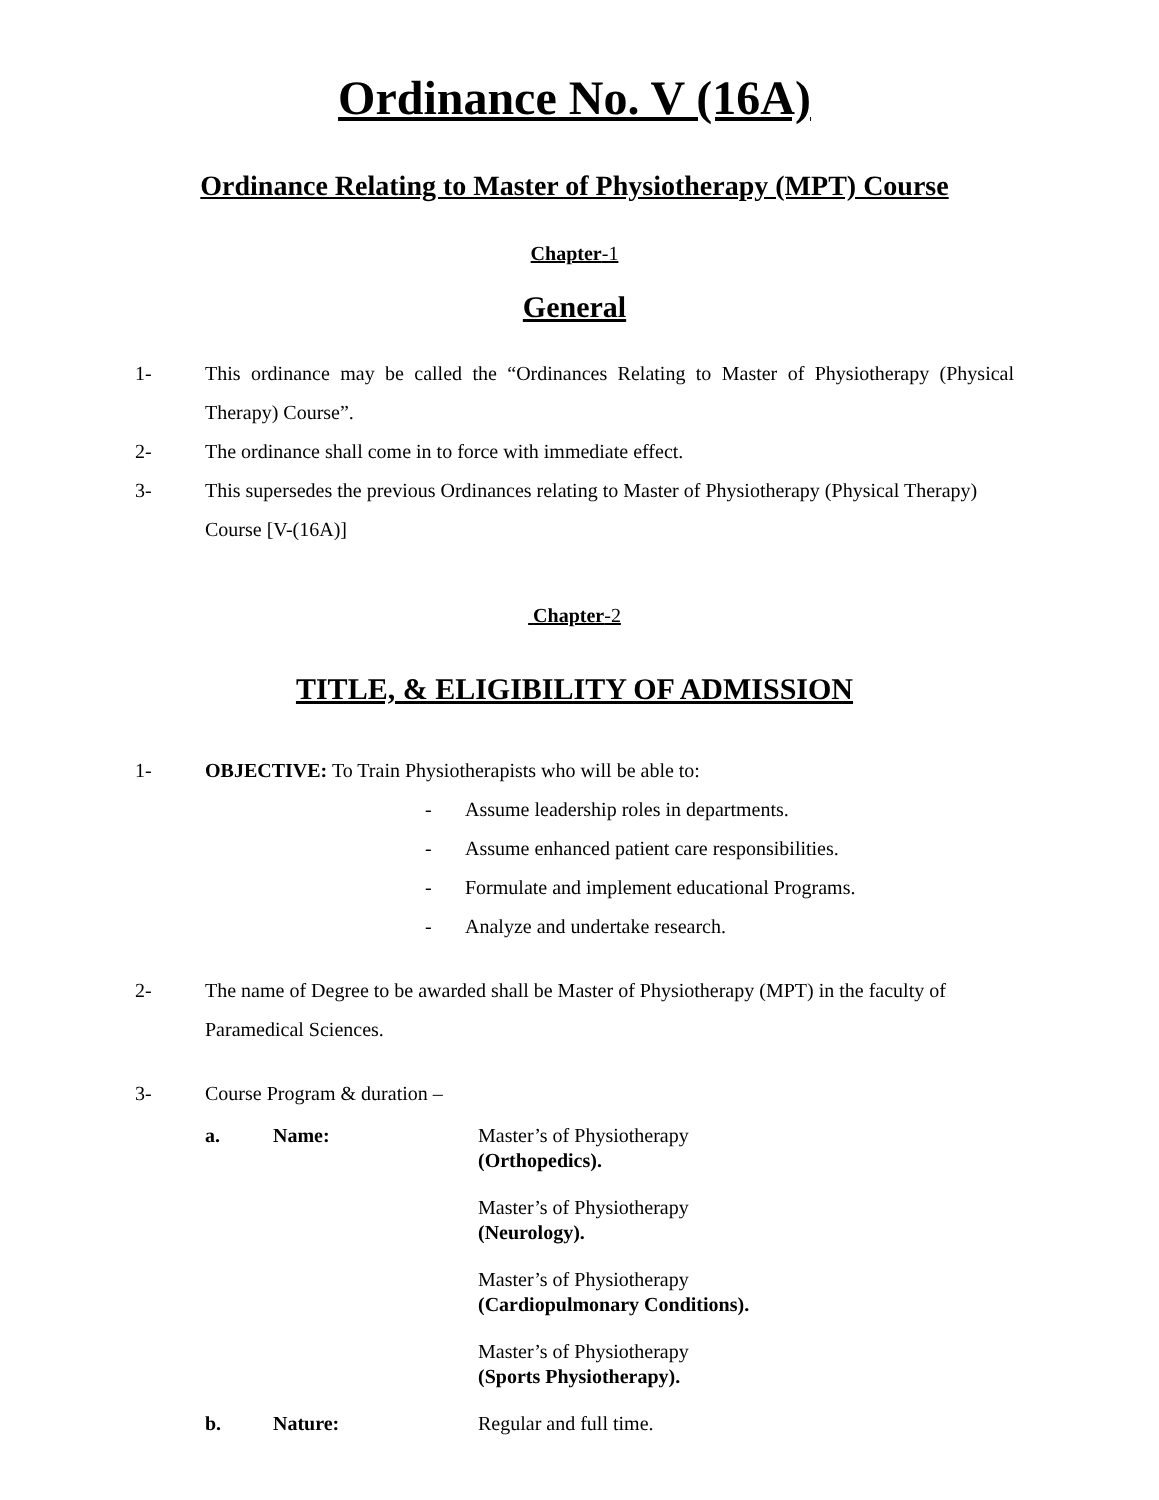Ordinance No. V (16A)
Ordinance Relating to Master of Physiotherapy (MPT) Course
Chapter-1
General
1- This ordinance may be called the “Ordinances Relating to Master of Physiotherapy (Physical Therapy) Course”.
2- The ordinance shall come in to force with immediate effect.
3- This supersedes the previous Ordinances relating to Master of Physiotherapy (Physical Therapy) Course [V-(16A)]
Chapter-2
TITLE, & ELIGIBILITY OF ADMISSION
1- OBJECTIVE: To Train Physiotherapists who will be able to:
- Assume leadership roles in departments.
- Assume enhanced patient care responsibilities.
- Formulate and implement educational Programs.
- Analyze and undertake research.
2- The name of Degree to be awarded shall be Master of Physiotherapy (MPT) in the faculty of Paramedical Sciences.
3- Course Program & duration –
a. Name: Master’s of Physiotherapy
(Orthopedics).
Master’s of Physiotherapy
(Neurology).
Master’s of Physiotherapy
(Cardiopulmonary Conditions).
Master’s of Physiotherapy
(Sports Physiotherapy).
b. Nature: Regular and full time.